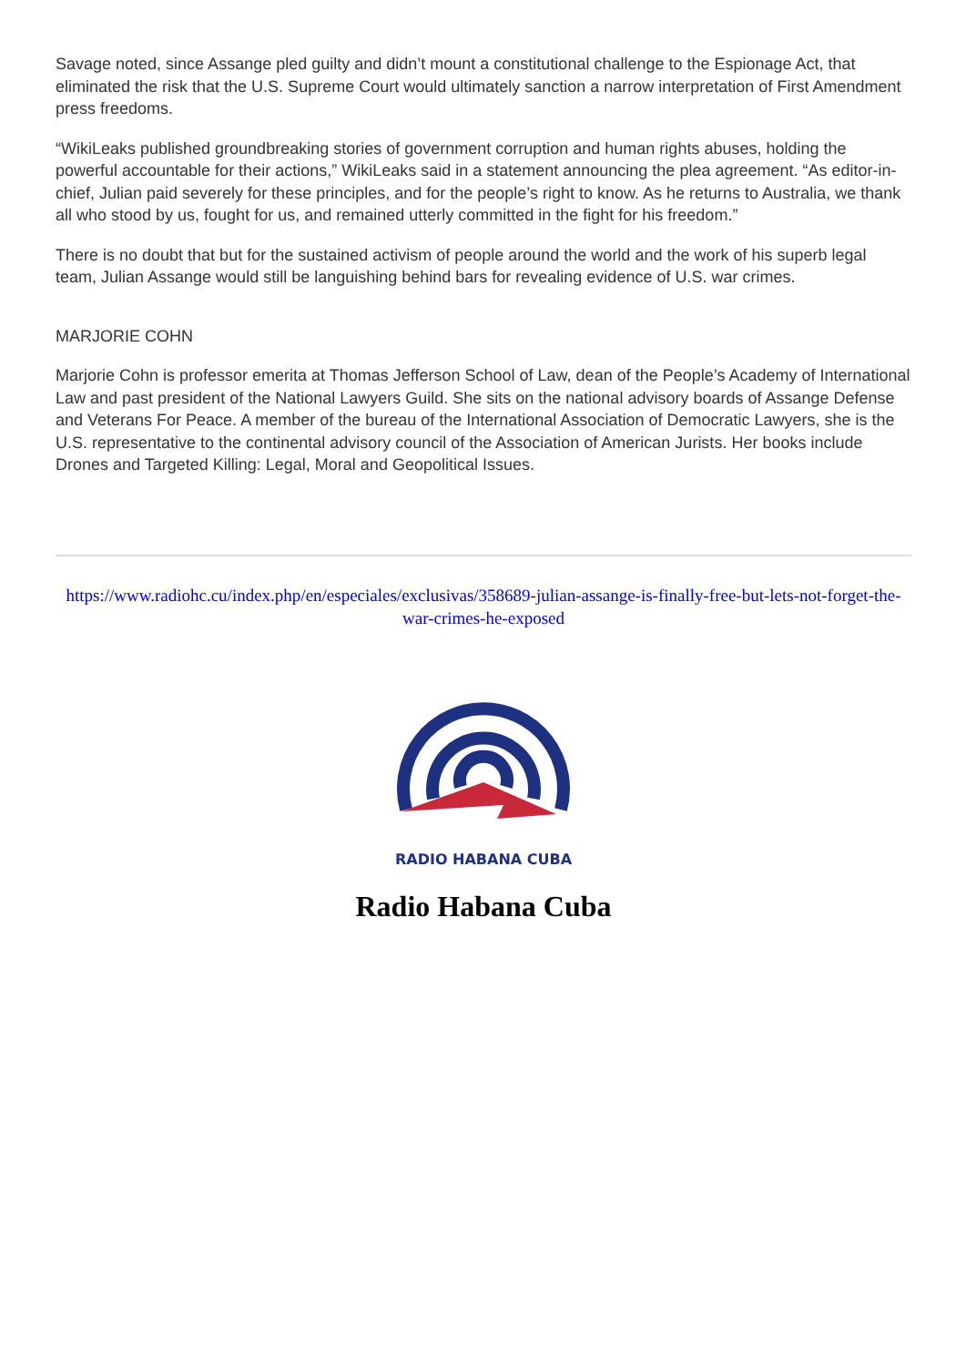Savage noted, since Assange pled guilty and didn’t mount a constitutional challenge to the Espionage Act, that eliminated the risk that the U.S. Supreme Court would ultimately sanction a narrow interpretation of First Amendment press freedoms.
“WikiLeaks published groundbreaking stories of government corruption and human rights abuses, holding the powerful accountable for their actions,” WikiLeaks said in a statement announcing the plea agreement. “As editor-in-chief, Julian paid severely for these principles, and for the people’s right to know. As he returns to Australia, we thank all who stood by us, fought for us, and remained utterly committed in the fight for his freedom.”
There is no doubt that but for the sustained activism of people around the world and the work of his superb legal team, Julian Assange would still be languishing behind bars for revealing evidence of U.S. war crimes.
MARJORIE COHN
Marjorie Cohn is professor emerita at Thomas Jefferson School of Law, dean of the People’s Academy of International Law and past president of the National Lawyers Guild. She sits on the national advisory boards of Assange Defense and Veterans For Peace. A member of the bureau of the International Association of Democratic Lawyers, she is the U.S. representative to the continental advisory council of the Association of American Jurists. Her books include Drones and Targeted Killing: Legal, Moral and Geopolitical Issues.
https://www.radiohc.cu/index.php/en/especiales/exclusivas/358689-julian-assange-is-finally-free-but-lets-not-forget-the-war-crimes-he-exposed
RADIO HABANA CUBA
Radio Habana Cuba